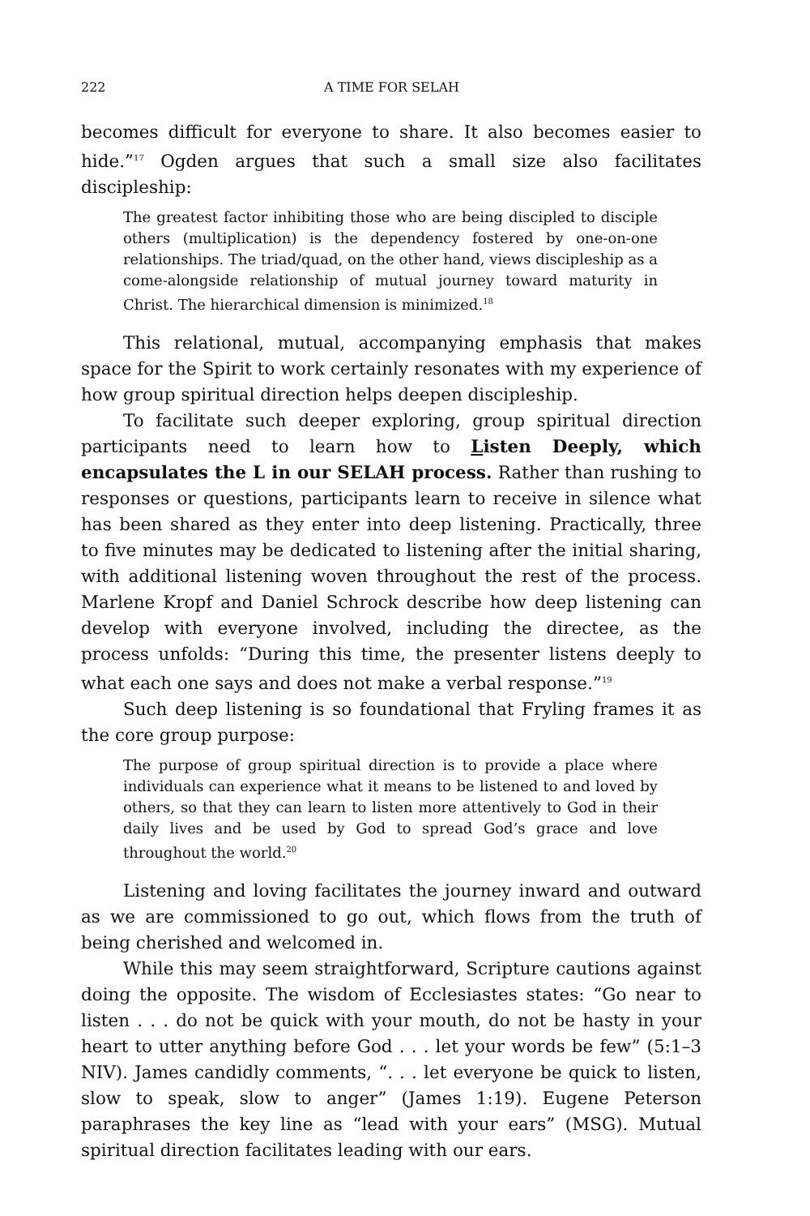222 A TIME FOR SELAH
becomes difficult for everyone to share. It also becomes easier to hide.”<sup>17</sup> Ogden argues that such a small size also facilitates discipleship:
The greatest factor inhibiting those who are being discipled to disciple others (multiplication) is the dependency fostered by one-on-one relationships. The triad/quad, on the other hand, views discipleship as a come-alongside relationship of mutual journey toward maturity in Christ. The hierarchical dimension is minimized.<sup>18</sup>
This relational, mutual, accompanying emphasis that makes space for the Spirit to work certainly resonates with my experience of how group spiritual direction helps deepen discipleship.
To facilitate such deeper exploring, group spiritual direction participants need to learn how to Listen Deeply, which encapsulates the L in our SELAH process. Rather than rushing to responses or questions, participants learn to receive in silence what has been shared as they enter into deep listening. Practically, three to five minutes may be dedicated to listening after the initial sharing, with additional listening woven throughout the rest of the process. Marlene Kropf and Daniel Schrock describe how deep listening can develop with everyone involved, including the directee, as the process unfolds: “During this time, the presenter listens deeply to what each one says and does not make a verbal response.”<sup>19</sup>
Such deep listening is so foundational that Fryling frames it as the core group purpose:
The purpose of group spiritual direction is to provide a place where individuals can experience what it means to be listened to and loved by others, so that they can learn to listen more attentively to God in their daily lives and be used by God to spread God’s grace and love throughout the world.<sup>20</sup>
Listening and loving facilitates the journey inward and outward as we are commissioned to go out, which flows from the truth of being cherished and welcomed in.
While this may seem straightforward, Scripture cautions against doing the opposite. The wisdom of Ecclesiastes states: “Go near to listen . . . do not be quick with your mouth, do not be hasty in your heart to utter anything before God . . . let your words be few” (5:1–3 NIV). James candidly comments, “. . . let everyone be quick to listen, slow to speak, slow to anger” (James 1:19). Eugene Peterson paraphrases the key line as “lead with your ears” (MSG). Mutual spiritual direction facilitates leading with our ears.